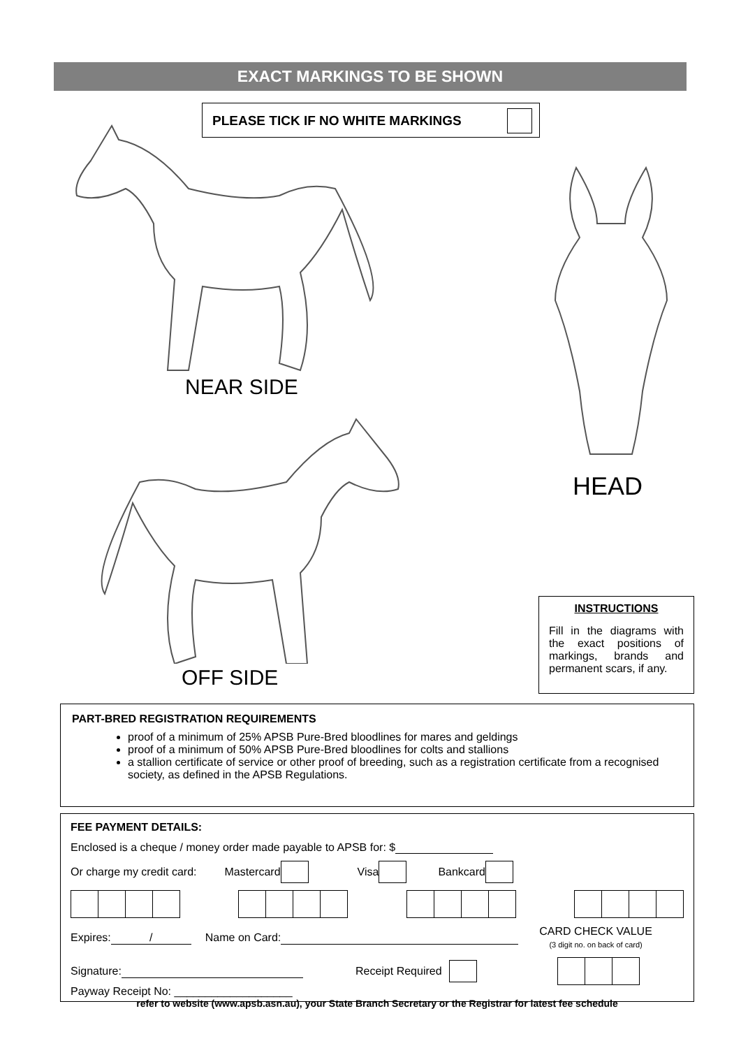EXACT MARKINGS TO BE SHOWN
PLEASE TICK IF NO WHITE MARKINGS
NEAR SIDE
OFF SIDE
HEAD
INSTRUCTIONS
Fill in the diagrams with the exact positions of markings, brands and permanent scars, if any.
PART-BRED REGISTRATION REQUIREMENTS
proof of a minimum of 25% APSB Pure-Bred bloodlines for mares and geldings
proof of a minimum of 50% APSB Pure-Bred bloodlines for colts and stallions
a stallion certificate of service or other proof of breeding, such as a registration certificate from a recognised society, as defined in the APSB Regulations.
FEE PAYMENT DETAILS:
Enclosed is a cheque / money order made payable to APSB for: $
Or charge my credit card: Mastercard Visa Bankcard
Expires: / Name on Card: CARD CHECK VALUE
(3 digit no. on back of card)
Signature: Receipt Required
Payway Receipt No: ___________________
refer to website (www.apsb.asn.au), your State Branch Secretary or the Registrar for latest fee schedule